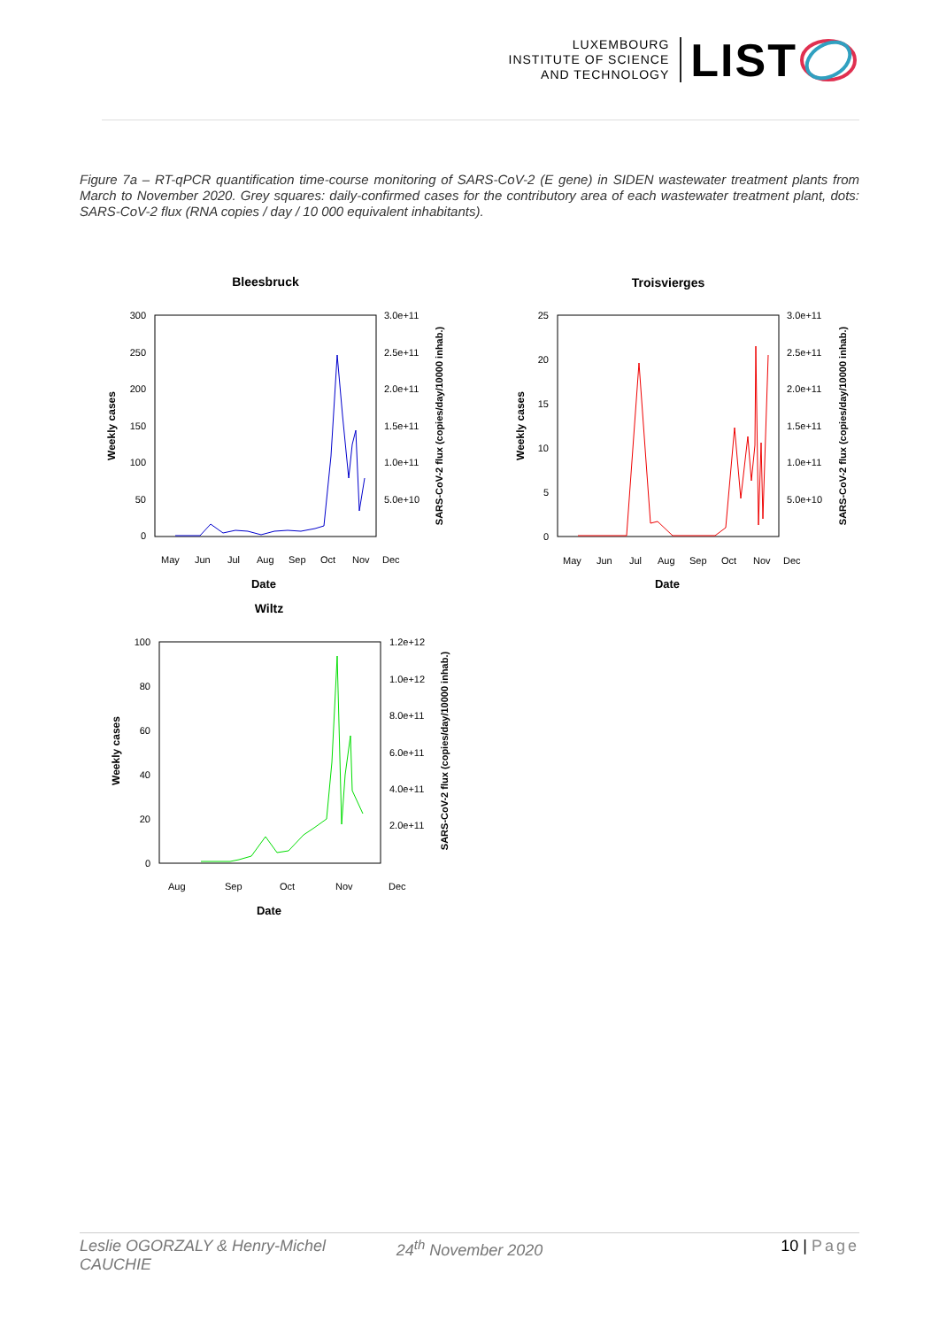LUXEMBOURG
INSTITUTE OF SCIENCE
AND TECHNOLOGY
LIST
Figure 7a – RT-qPCR quantification time-course monitoring of SARS-CoV-2 (E gene) in SIDEN wastewater treatment plants from March to November 2020. Grey squares: daily-confirmed cases for the contributory area of each wastewater treatment plant, dots: SARS-CoV-2 flux (RNA copies / day / 10 000 equivalent inhabitants).
Bleesbruck
300
250
200
150
100
50
0
3.0e+11
2.5e+11
2.0e+11
1.5e+11
1.0e+11
5.0e+10
May
Jun
Jul
Aug
Sep
Oct
Nov
Dec
Date
Weekly cases
SARS-CoV-2 flux (copies/day/10000 inhab.)
Troisvierges
25
20
15
10
5
0
3.0e+11
2.5e+11
2.0e+11
1.5e+11
1.0e+11
5.0e+10
May
Jun
Jul
Aug
Sep
Oct
Nov
Dec
Date
Weekly cases
SARS-CoV-2 flux (copies/day/10000 inhab.)
Wiltz
100
80
60
40
20
0
1.2e+12
1.0e+12
8.0e+11
6.0e+11
4.0e+11
2.0e+11
Aug
Sep
Oct
Nov
Dec
Date
Weekly cases
SARS-CoV-2 flux (copies/day/10000 inhab.)
Leslie OGORZALY & Henry-Michel CAUCHIE 24<sup>th</sup> November 2020 10 | Page